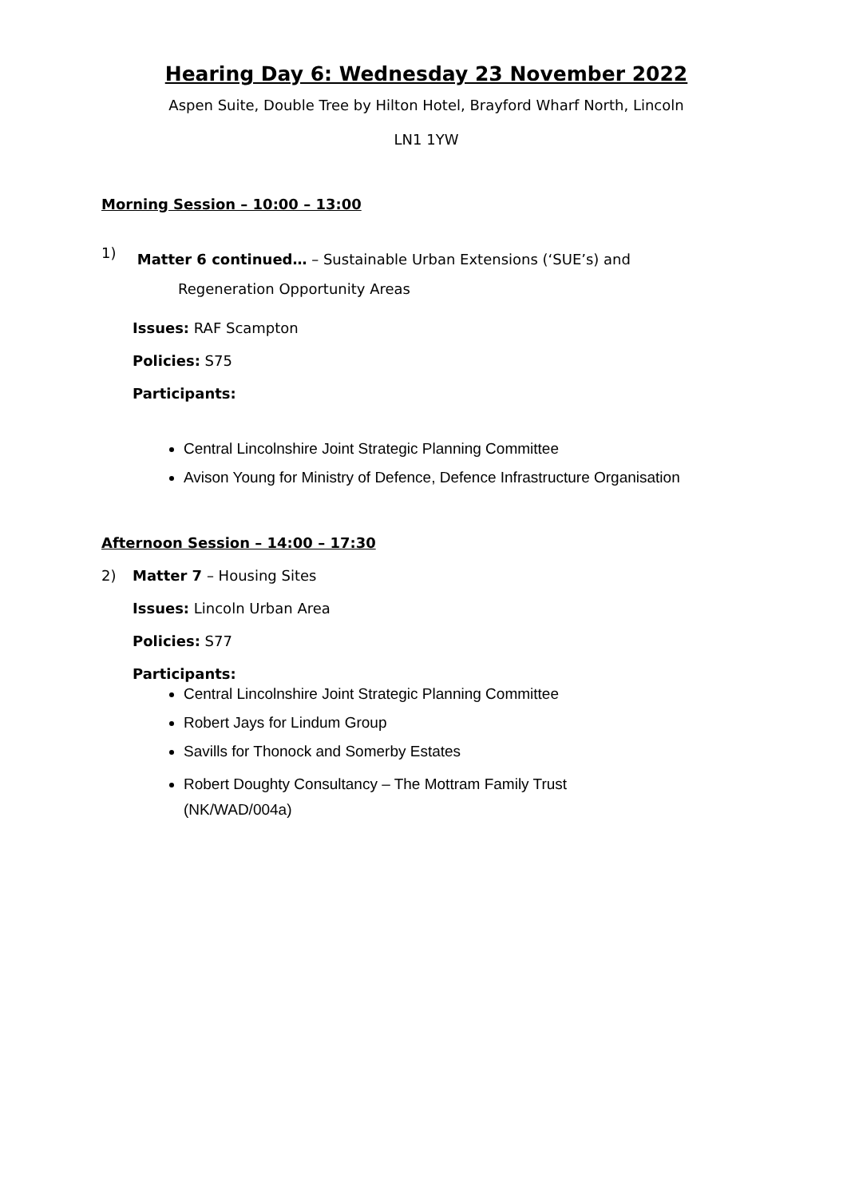Hearing Day 6: Wednesday 23 November 2022
Aspen Suite, Double Tree by Hilton Hotel, Brayford Wharf North, Lincoln
LN1 1YW
Morning Session – 10:00 – 13:00
1)
Matter 6 continued… – Sustainable Urban Extensions (‘SUE’s) and
Regeneration Opportunity Areas
Issues: RAF Scampton
Policies: S75
Participants:
Central Lincolnshire Joint Strategic Planning Committee
Avison Young for Ministry of Defence, Defence Infrastructure Organisation
Afternoon Session – 14:00 – 17:30
2) Matter 7 – Housing Sites
Issues: Lincoln Urban Area
Policies: S77
Participants:
Central Lincolnshire Joint Strategic Planning Committee
Robert Jays for Lindum Group
Savills for Thonock and Somerby Estates
Robert Doughty Consultancy – The Mottram Family Trust
(NK/WAD/004a)